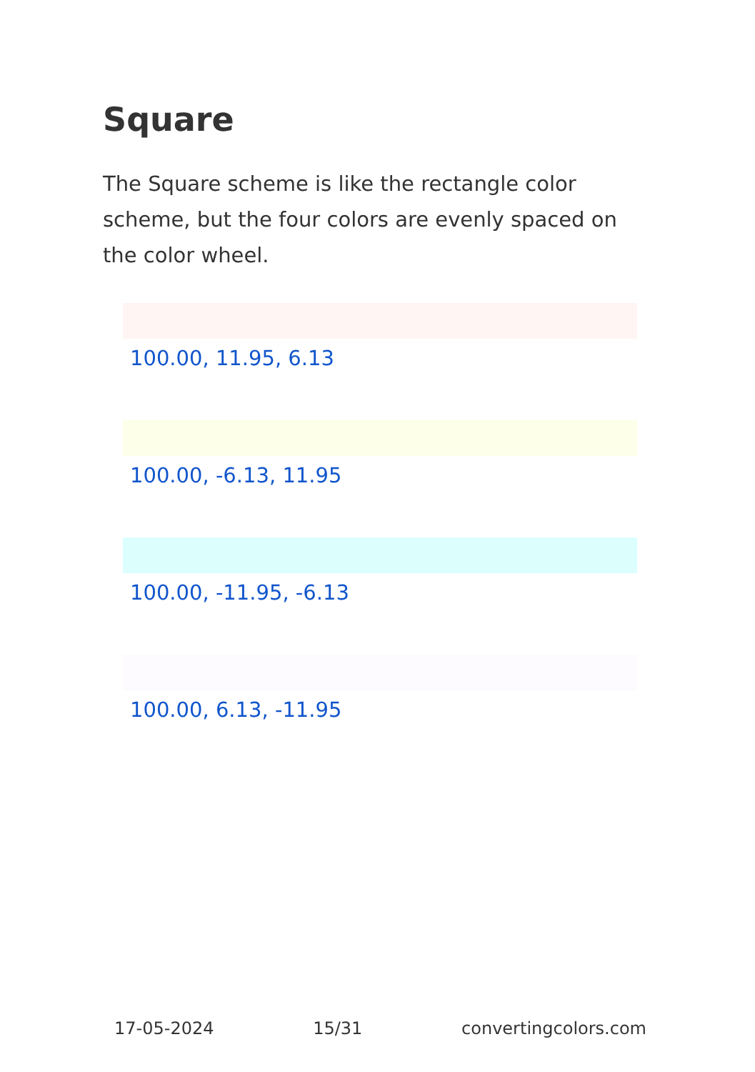Square
The Square scheme is like the rectangle color scheme, but the four colors are evenly spaced on the color wheel.
100.00, 11.95, 6.13
100.00, -6.13, 11.95
100.00, -11.95, -6.13
100.00, 6.13, -11.95
17-05-2024 15/31 convertingcolors.com